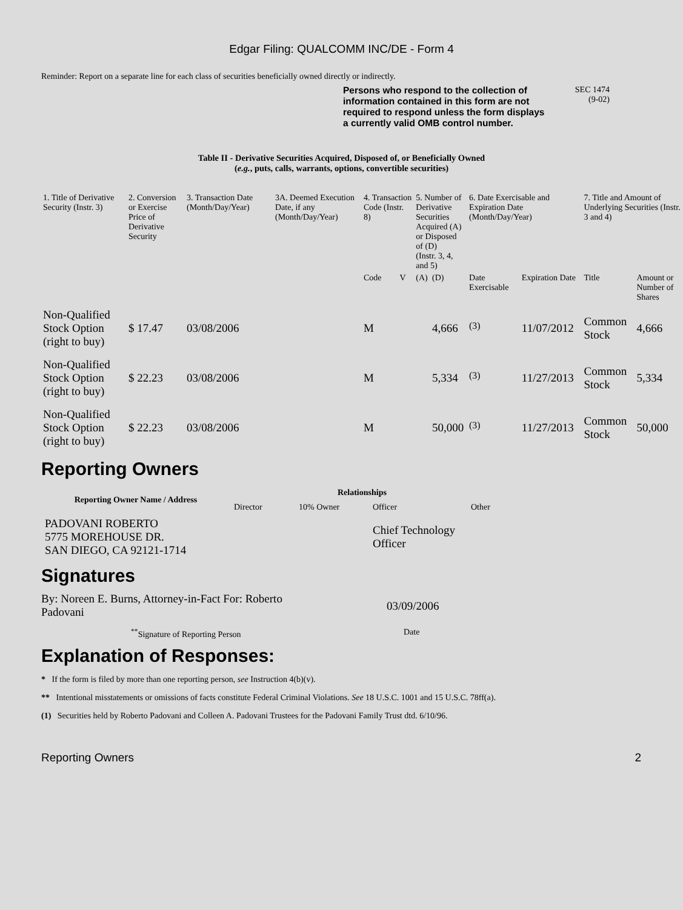Edgar Filing: QUALCOMM INC/DE - Form 4
Reminder: Report on a separate line for each class of securities beneficially owned directly or indirectly.
Persons who respond to the collection of information contained in this form are not required to respond unless the form displays a currently valid OMB control number. SEC 1474
(9-02)
Table II - Derivative Securities Acquired, Disposed of, or Beneficially Owned
(e.g., puts, calls, warrants, options, convertible securities)
| 1. Title of Derivative Security (Instr. 3) | 2. Conversion or Exercise Price of Derivative Security | 3. Transaction Date (Month/Day/Year) | 3A. Deemed Execution Date, if any (Month/Day/Year) | 4. Transaction Code (Instr. 8) | | 5. Number of Derivative Securities Acquired (A) or Disposed of (D) (Instr. 3, 4, and 5) | | 6. Date Exercisable and Expiration Date (Month/Day/Year) | | 7. Title and Amount of Underlying Securities (Instr. 3 and 4) | |
| | | | | Code | V | (A) | (D) | Date Exercisable | Expiration Date | Title | Amount or Number of Shares |
| Non-Qualified Stock Option (right to buy) | $ 17.47 | 03/08/2006 | | M | | | 4,666 | <sup>(3)</sup> | 11/07/2012 | Common Stock | 4,666 |
| Non-Qualified Stock Option (right to buy) | $ 22.23 | 03/08/2006 | | M | | | 5,334 | <sup>(3)</sup> | 11/27/2013 | Common Stock | 5,334 |
| Non-Qualified Stock Option (right to buy) | $ 22.23 | 03/08/2006 | | M | | | 50,000 | <sup>(3)</sup> | 11/27/2013 | Common Stock | 50,000 |
Reporting Owners
| Reporting Owner Name / Address | Relationships | | | |
| --- | --- | --- | --- | --- |
| | Director | 10% Owner | Officer | Other |
| PADOVANI ROBERTO 5775 MOREHOUSE DR. SAN DIEGO, CA 92121-1714 | | | Chief Technology Officer | |
Signatures
By: Noreen E. Burns, Attorney-in-Fact For: Roberto Padovani
03/09/2006
<sup>**</sup> Signature of Reporting Person Date
Explanation of Responses:
* If the form is filed by more than one reporting person, see Instruction 4(b)(v).
** Intentional misstatements or omissions of facts constitute Federal Criminal Violations. See 18 U.S.C. 1001 and 15 U.S.C. 78ff(a).
(1) Securities held by Roberto Padovani and Colleen A. Padovani Trustees for the Padovani Family Trust dtd. 6/10/96.
Reporting Owners 2